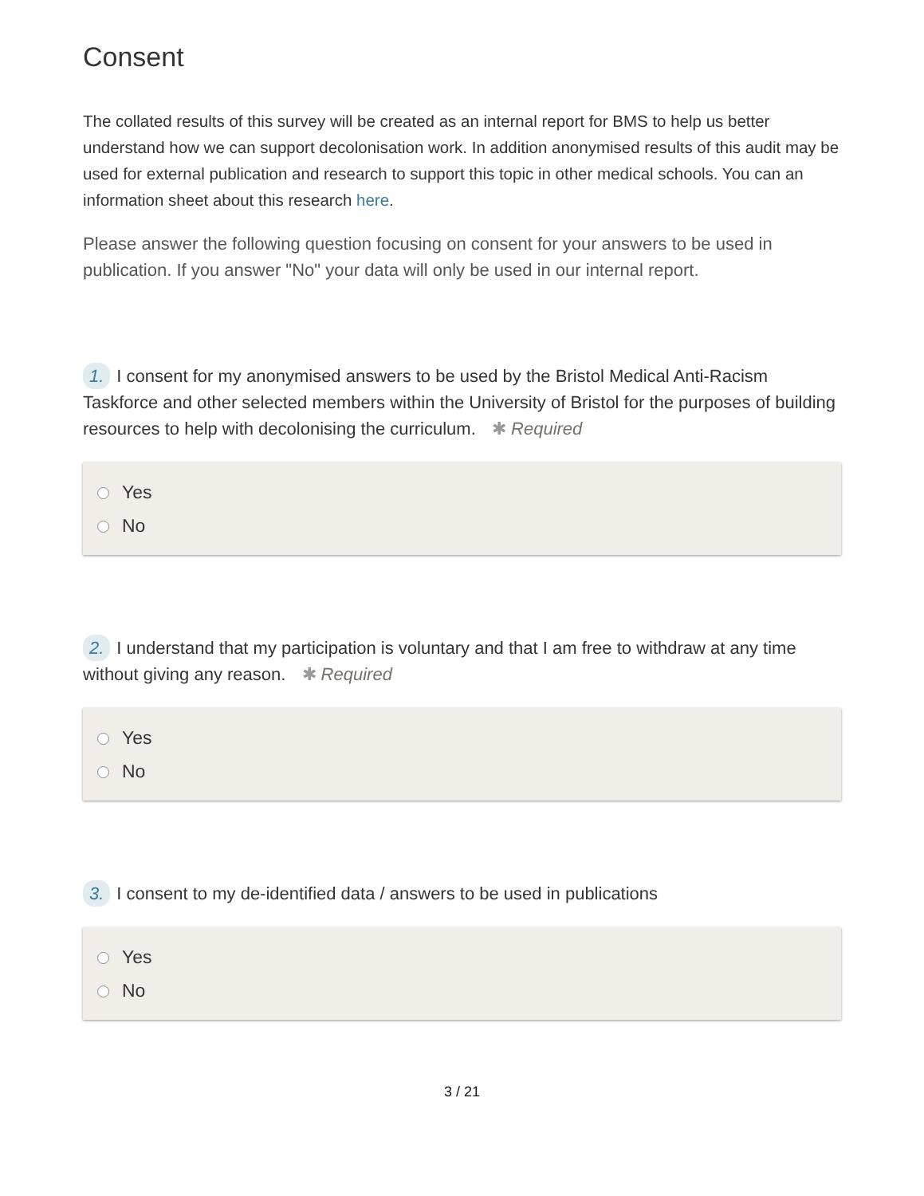Consent
The collated results of this survey will be created as an internal report for BMS to help us better understand how we can support decolonisation work. In addition anonymised results of this audit may be used for external publication and research to support this topic in other medical schools. You can an information sheet about this research here.
Please answer the following question focusing on consent for your answers to be used in publication. If you answer "No" your data will only be used in our internal report.
1. I consent for my anonymised answers to be used by the Bristol Medical Anti-Racism Taskforce and other selected members within the University of Bristol for the purposes of building resources to help with decolonising the curriculum. ✱ Required
Yes
No
2. I understand that my participation is voluntary and that I am free to withdraw at any time without giving any reason. ✱ Required
Yes
No
3. I consent to my de-identified data / answers to be used in publications
Yes
No
3 / 21